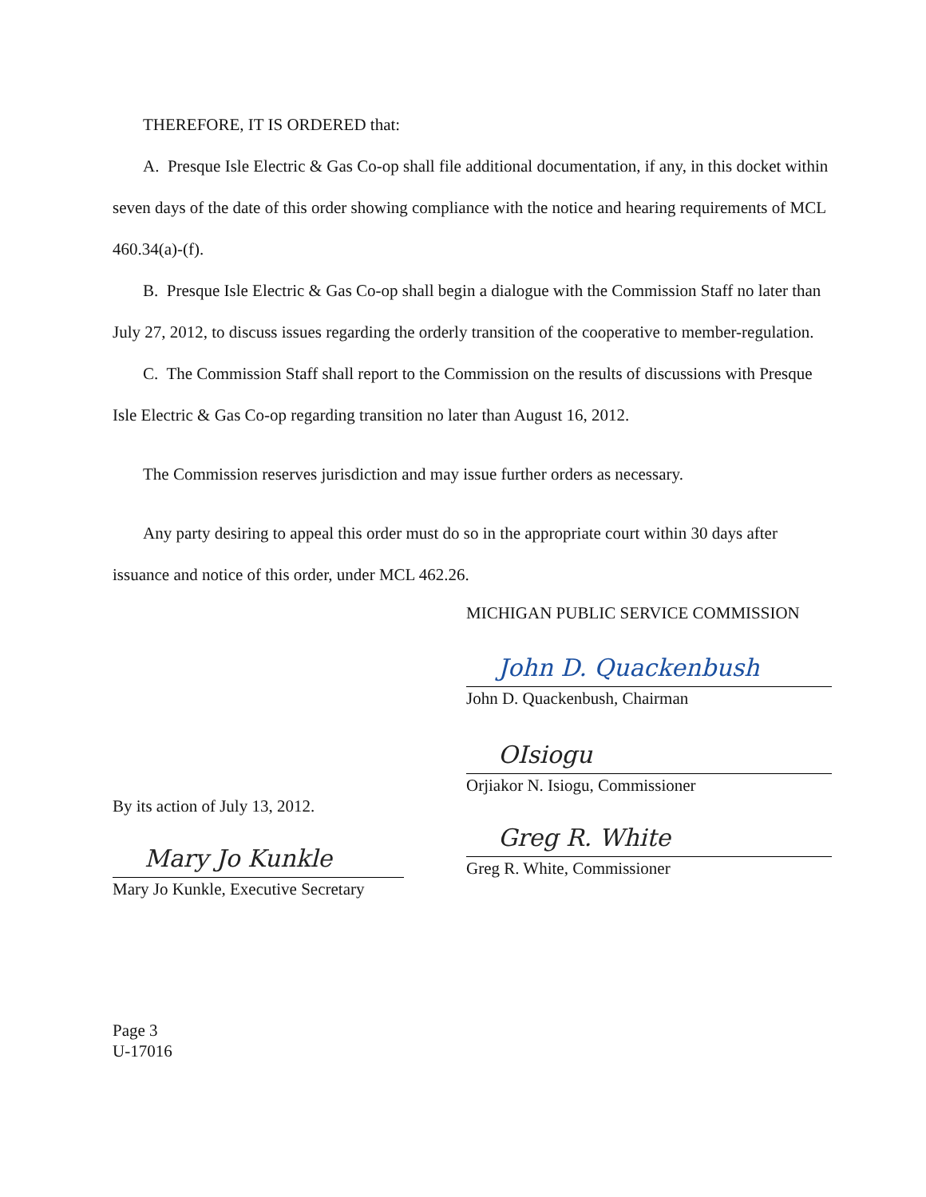THEREFORE, IT IS ORDERED that:
A. Presque Isle Electric & Gas Co-op shall file additional documentation, if any, in this docket within seven days of the date of this order showing compliance with the notice and hearing requirements of MCL 460.34(a)-(f).
B. Presque Isle Electric & Gas Co-op shall begin a dialogue with the Commission Staff no later than July 27, 2012, to discuss issues regarding the orderly transition of the cooperative to member-regulation.
C. The Commission Staff shall report to the Commission on the results of discussions with Presque Isle Electric & Gas Co-op regarding transition no later than August 16, 2012.
The Commission reserves jurisdiction and may issue further orders as necessary.
Any party desiring to appeal this order must do so in the appropriate court within 30 days after issuance and notice of this order, under MCL 462.26.
By its action of July 13, 2012.
Mary Jo Kunkle
Mary Jo Kunkle, Executive Secretary
MICHIGAN PUBLIC SERVICE COMMISSION
John D. Quackenbush
John D. Quackenbush, Chairman
OIsiogu
Orjiakor N. Isiogu, Commissioner
Greg R. White
Greg R. White, Commissioner
Page 3
U-17016